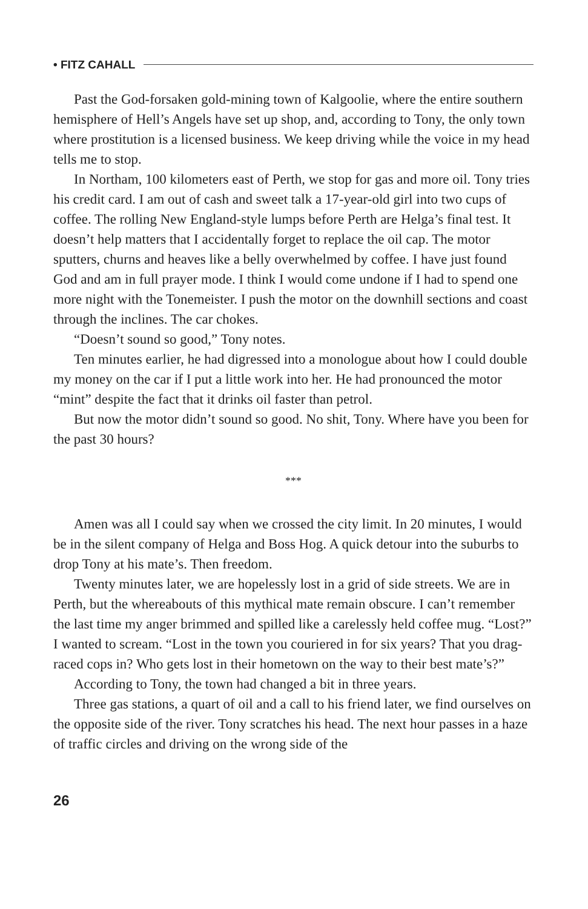• FITZ CAHALL
Past the God-forsaken gold-mining town of Kalgoolie, where the entire southern hemisphere of Hell’s Angels have set up shop, and, according to Tony, the only town where prostitution is a licensed business. We keep driving while the voice in my head tells me to stop.
In Northam, 100 kilometers east of Perth, we stop for gas and more oil. Tony tries his credit card. I am out of cash and sweet talk a 17-year-old girl into two cups of coffee. The rolling New England-style lumps before Perth are Helga’s final test. It doesn’t help matters that I accidentally forget to replace the oil cap. The motor sputters, churns and heaves like a belly overwhelmed by coffee. I have just found God and am in full prayer mode. I think I would come undone if I had to spend one more night with the Tonemeister. I push the motor on the downhill sections and coast through the inclines. The car chokes.
“Doesn’t sound so good,” Tony notes.
Ten minutes earlier, he had digressed into a monologue about how I could double my money on the car if I put a little work into her. He had pronounced the motor “mint” despite the fact that it drinks oil faster than petrol.
But now the motor didn’t sound so good. No shit, Tony. Where have you been for the past 30 hours?
***
Amen was all I could say when we crossed the city limit. In 20 minutes, I would be in the silent company of Helga and Boss Hog. A quick detour into the suburbs to drop Tony at his mate’s. Then freedom.
Twenty minutes later, we are hopelessly lost in a grid of side streets. We are in Perth, but the whereabouts of this mythical mate remain obscure. I can’t remember the last time my anger brimmed and spilled like a carelessly held coffee mug. “Lost?” I wanted to scream. “Lost in the town you couriered in for six years? That you drag-raced cops in? Who gets lost in their hometown on the way to their best mate’s?”
According to Tony, the town had changed a bit in three years.
Three gas stations, a quart of oil and a call to his friend later, we find ourselves on the opposite side of the river. Tony scratches his head. The next hour passes in a haze of traffic circles and driving on the wrong side of the
26